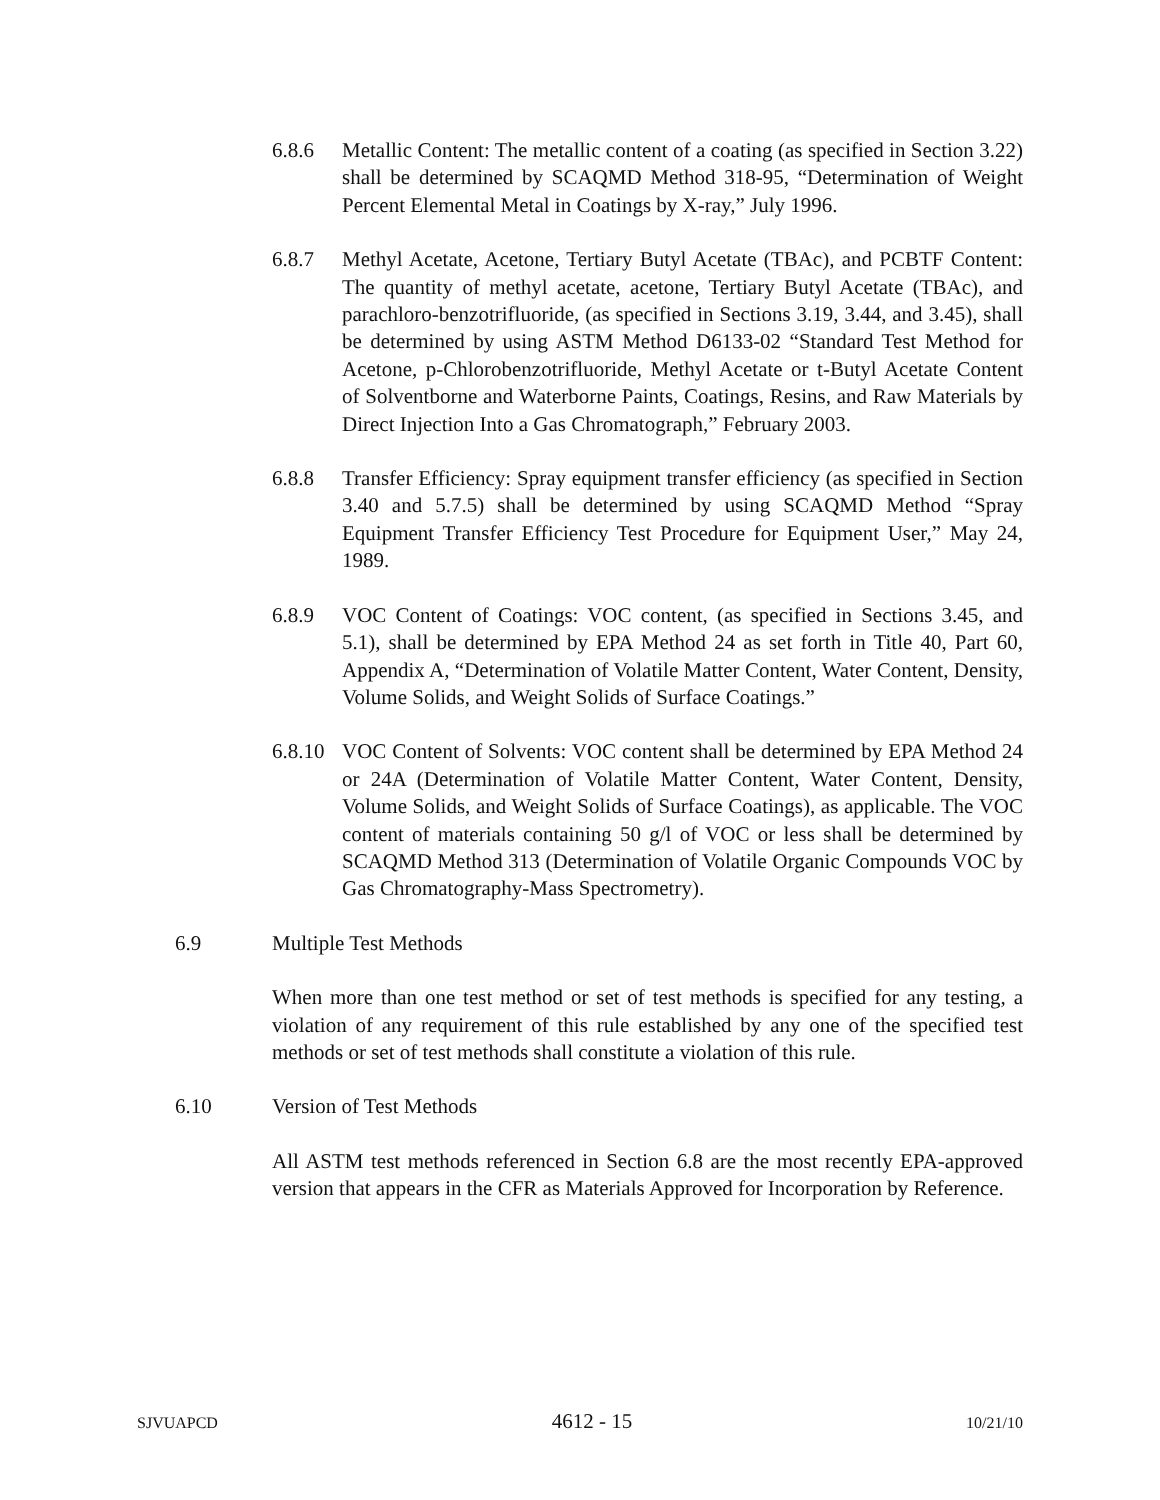6.8.6 Metallic Content: The metallic content of a coating (as specified in Section 3.22) shall be determined by SCAQMD Method 318-95, “Determination of Weight Percent Elemental Metal in Coatings by X-ray,” July 1996.
6.8.7 Methyl Acetate, Acetone, Tertiary Butyl Acetate (TBAc), and PCBTF Content: The quantity of methyl acetate, acetone, Tertiary Butyl Acetate (TBAc), and parachloro-benzotrifluoride, (as specified in Sections 3.19, 3.44, and 3.45), shall be determined by using ASTM Method D6133-02 “Standard Test Method for Acetone, p-Chlorobenzotrifluoride, Methyl Acetate or t-Butyl Acetate Content of Solventborne and Waterborne Paints, Coatings, Resins, and Raw Materials by Direct Injection Into a Gas Chromatograph,” February 2003.
6.8.8 Transfer Efficiency: Spray equipment transfer efficiency (as specified in Section 3.40 and 5.7.5) shall be determined by using SCAQMD Method “Spray Equipment Transfer Efficiency Test Procedure for Equipment User,” May 24, 1989.
6.8.9 VOC Content of Coatings: VOC content, (as specified in Sections 3.45, and 5.1), shall be determined by EPA Method 24 as set forth in Title 40, Part 60, Appendix A, “Determination of Volatile Matter Content, Water Content, Density, Volume Solids, and Weight Solids of Surface Coatings.”
6.8.10
VOC Content of Solvents: VOC content shall be determined by EPA Method 24 or 24A (Determination of Volatile Matter Content, Water Content, Density, Volume Solids, and Weight Solids of Surface Coatings), as applicable. The VOC content of materials containing 50 g/l of VOC or less shall be determined by SCAQMD Method 313 (Determination of Volatile Organic Compounds VOC by Gas Chromatography-Mass Spectrometry).
6.9 Multiple Test Methods
When more than one test method or set of test methods is specified for any testing, a violation of any requirement of this rule established by any one of the specified test methods or set of test methods shall constitute a violation of this rule.
6.10 Version of Test Methods
All ASTM test methods referenced in Section 6.8 are the most recently EPA-approved version that appears in the CFR as Materials Approved for Incorporation by Reference.
SJVUAPCD 4612 - 15 10/21/10